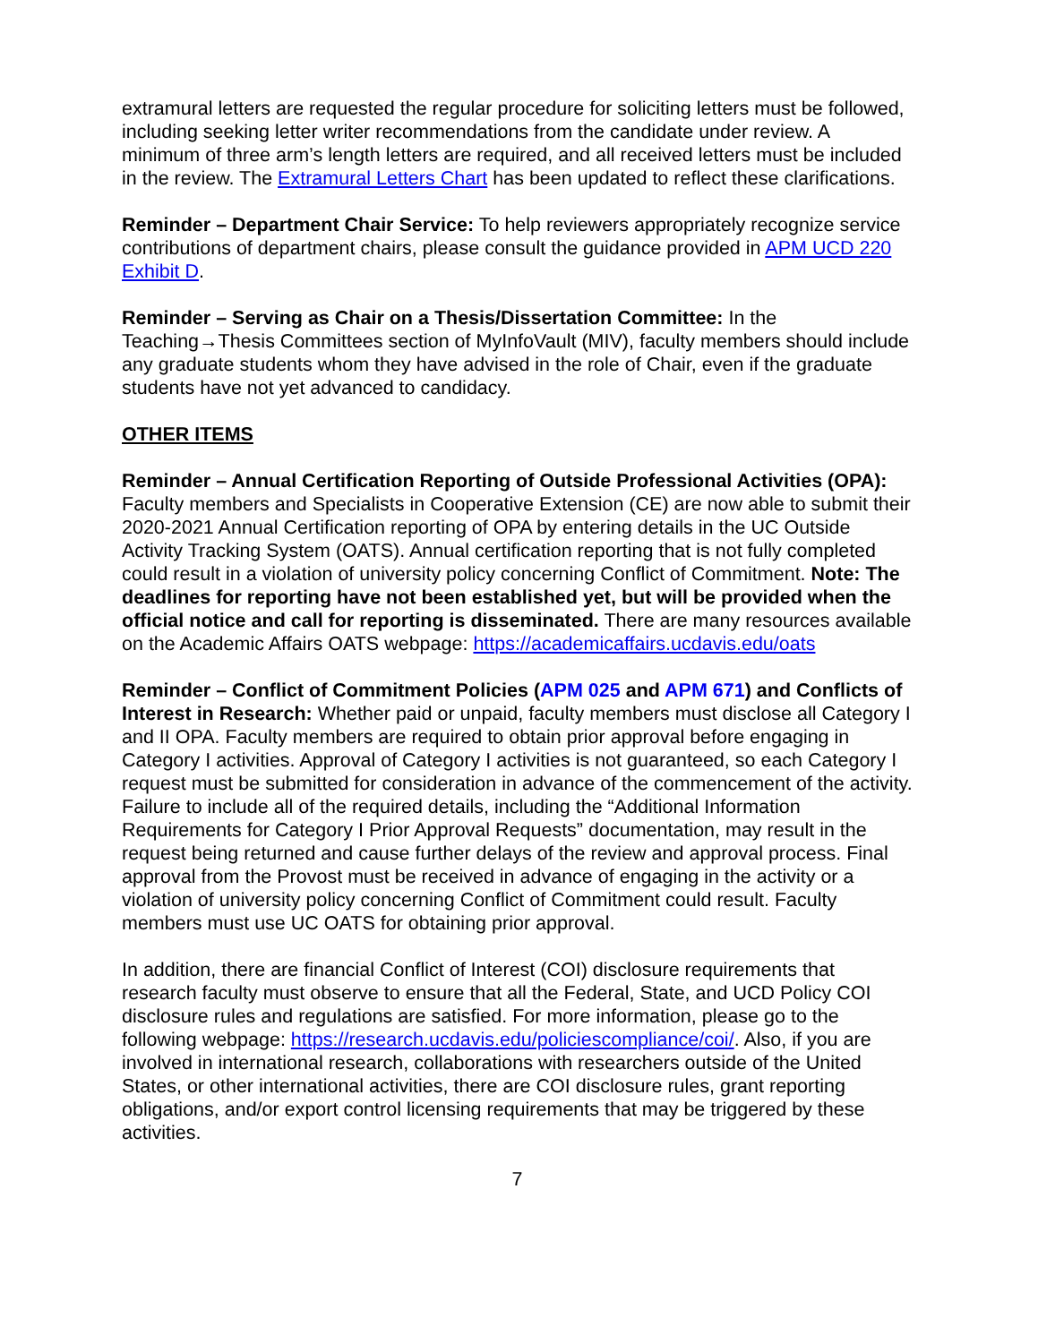extramural letters are requested the regular procedure for soliciting letters must be followed, including seeking letter writer recommendations from the candidate under review. A minimum of three arm’s length letters are required, and all received letters must be included in the review. The Extramural Letters Chart has been updated to reflect these clarifications.
Reminder – Department Chair Service: To help reviewers appropriately recognize service contributions of department chairs, please consult the guidance provided in APM UCD 220 Exhibit D.
Reminder – Serving as Chair on a Thesis/Dissertation Committee: In the Teaching→Thesis Committees section of MyInfoVault (MIV), faculty members should include any graduate students whom they have advised in the role of Chair, even if the graduate students have not yet advanced to candidacy.
OTHER ITEMS
Reminder – Annual Certification Reporting of Outside Professional Activities (OPA): Faculty members and Specialists in Cooperative Extension (CE) are now able to submit their 2020-2021 Annual Certification reporting of OPA by entering details in the UC Outside Activity Tracking System (OATS). Annual certification reporting that is not fully completed could result in a violation of university policy concerning Conflict of Commitment. Note: The deadlines for reporting have not been established yet, but will be provided when the official notice and call for reporting is disseminated. There are many resources available on the Academic Affairs OATS webpage: https://academicaffairs.ucdavis.edu/oats
Reminder – Conflict of Commitment Policies (APM 025 and APM 671) and Conflicts of Interest in Research: Whether paid or unpaid, faculty members must disclose all Category I and II OPA. Faculty members are required to obtain prior approval before engaging in Category I activities. Approval of Category I activities is not guaranteed, so each Category I request must be submitted for consideration in advance of the commencement of the activity. Failure to include all of the required details, including the “Additional Information Requirements for Category I Prior Approval Requests” documentation, may result in the request being returned and cause further delays of the review and approval process. Final approval from the Provost must be received in advance of engaging in the activity or a violation of university policy concerning Conflict of Commitment could result. Faculty members must use UC OATS for obtaining prior approval.
In addition, there are financial Conflict of Interest (COI) disclosure requirements that research faculty must observe to ensure that all the Federal, State, and UCD Policy COI disclosure rules and regulations are satisfied. For more information, please go to the following webpage: https://research.ucdavis.edu/policiescompliance/coi/. Also, if you are involved in international research, collaborations with researchers outside of the United States, or other international activities, there are COI disclosure rules, grant reporting obligations, and/or export control licensing requirements that may be triggered by these activities.
7